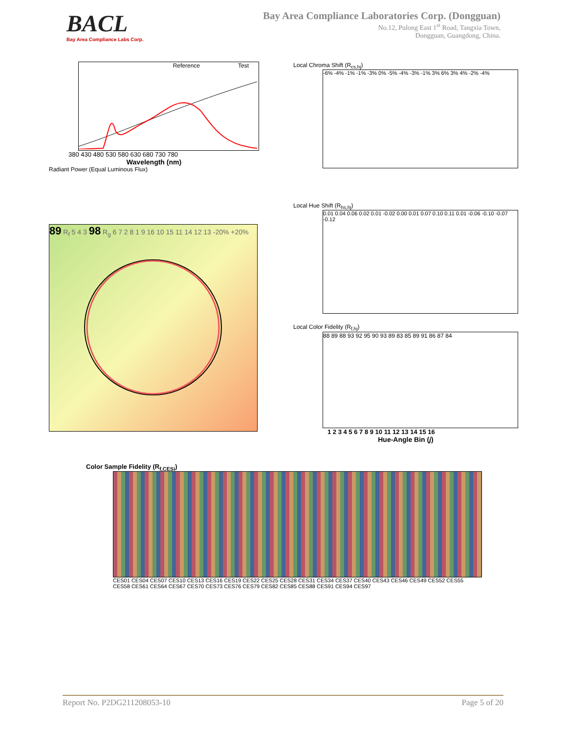BACL
Bay Area Compliance Labs Corp.
Bay Area Compliance Laboratories Corp. (Dongguan)
No.12, Pulong East 1<sup>st</sup> Road, Tangxia Town,
Dongguan, Guangdong, China.
Reference Test
380 430 480 530 580 630 680 730 780
Wavelength (nm)
Radiant Power (Equal Luminous Flux)
Local Chroma Shift (R<sub>cs,hj</sub>)
-6% -4% -1% -1% -3% 0% -5% -4% -3% -1% 3% 6% 3% 4% -2% -4%
89 R<sub>f</sub> 5 4 3 98 R<sub>g</sub> 6 7 2 8 1 9 16 10 15 11 14 12 13 -20% +20%
Local Hue Shift (R<sub>hs,hj</sub>)
0.01 0.04 0.06 0.02 0.01 -0.02 0.00 0.01 0.07 0.10 0.11 0.01 -0.06 -0.10 -0.07 -0.12
Local Color Fidelity (R<sub>f,hj</sub>)
88 89 88 93 92 95 90 93 89 83 85 89 91 86 87 84
1 2 3 4 5 6 7 8 9 10 11 12 13 14 15 16
Hue-Angle Bin (j)
Color Sample Fidelity (R<sub>f,CESi</sub>)
CES01 CES04 CES07 CES10 CES13 CES16 CES19 CES22 CES25 CES28 CES31 CES34 CES37 CES40 CES43 CES46 CES49 CES52 CES55 CES58 CES61 CES64 CES67 CES70 CES73 CES76 CES79 CES82 CES85 CES88 CES91 CES94 CES97
Report No. P2DG211208053-10 Page 5 of 20